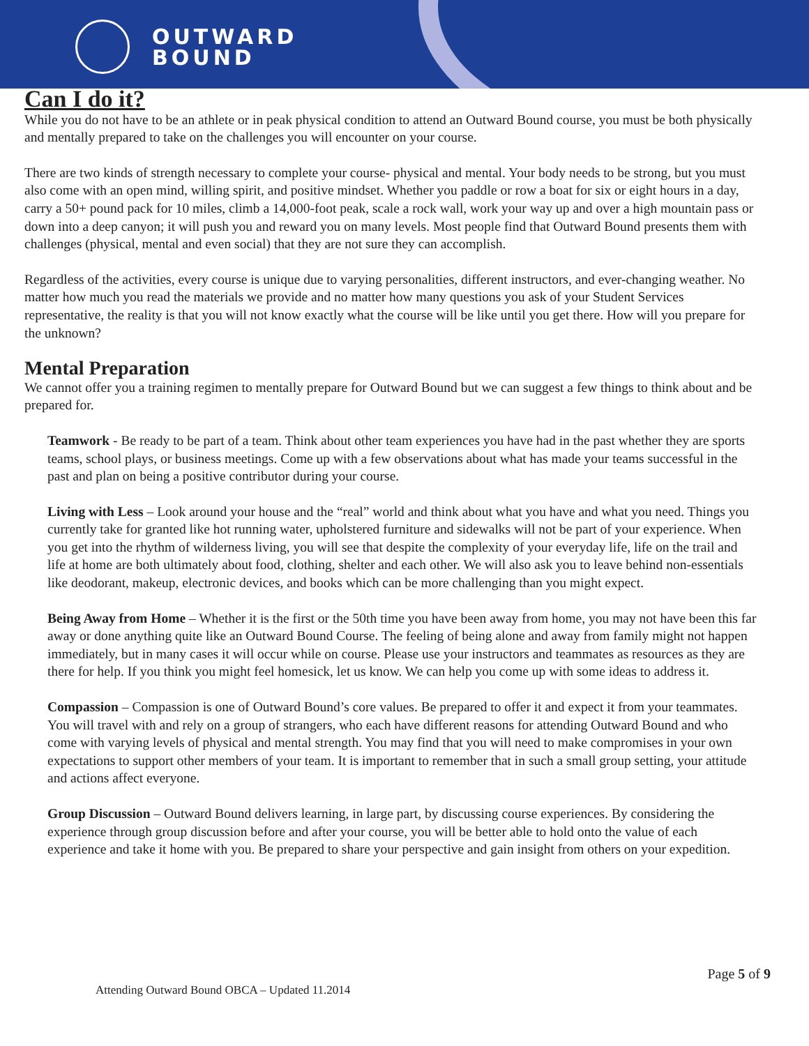OUTWARD
BOUND
Can I do it?
While you do not have to be an athlete or in peak physical condition to attend an Outward Bound course, you must be both physically and mentally prepared to take on the challenges you will encounter on your course.
There are two kinds of strength necessary to complete your course- physical and mental. Your body needs to be strong, but you must also come with an open mind, willing spirit, and positive mindset. Whether you paddle or row a boat for six or eight hours in a day, carry a 50+ pound pack for 10 miles, climb a 14,000-foot peak, scale a rock wall, work your way up and over a high mountain pass or down into a deep canyon; it will push you and reward you on many levels. Most people find that Outward Bound presents them with challenges (physical, mental and even social) that they are not sure they can accomplish.
Regardless of the activities, every course is unique due to varying personalities, different instructors, and ever-changing weather. No matter how much you read the materials we provide and no matter how many questions you ask of your Student Services representative, the reality is that you will not know exactly what the course will be like until you get there. How will you prepare for the unknown?
Mental Preparation
We cannot offer you a training regimen to mentally prepare for Outward Bound but we can suggest a few things to think about and be prepared for.
Teamwork - Be ready to be part of a team. Think about other team experiences you have had in the past whether they are sports teams, school plays, or business meetings. Come up with a few observations about what has made your teams successful in the past and plan on being a positive contributor during your course.
Living with Less – Look around your house and the “real” world and think about what you have and what you need. Things you currently take for granted like hot running water, upholstered furniture and sidewalks will not be part of your experience. When you get into the rhythm of wilderness living, you will see that despite the complexity of your everyday life, life on the trail and life at home are both ultimately about food, clothing, shelter and each other. We will also ask you to leave behind non-essentials like deodorant, makeup, electronic devices, and books which can be more challenging than you might expect.
Being Away from Home – Whether it is the first or the 50th time you have been away from home, you may not have been this far away or done anything quite like an Outward Bound Course. The feeling of being alone and away from family might not happen immediately, but in many cases it will occur while on course. Please use your instructors and teammates as resources as they are there for help. If you think you might feel homesick, let us know. We can help you come up with some ideas to address it.
Compassion – Compassion is one of Outward Bound’s core values. Be prepared to offer it and expect it from your teammates. You will travel with and rely on a group of strangers, who each have different reasons for attending Outward Bound and who come with varying levels of physical and mental strength. You may find that you will need to make compromises in your own expectations to support other members of your team. It is important to remember that in such a small group setting, your attitude and actions affect everyone.
Group Discussion – Outward Bound delivers learning, in large part, by discussing course experiences. By considering the experience through group discussion before and after your course, you will be better able to hold onto the value of each experience and take it home with you. Be prepared to share your perspective and gain insight from others on your expedition.
Page 5 of 9
Attending Outward Bound OBCA – Updated 11.2014